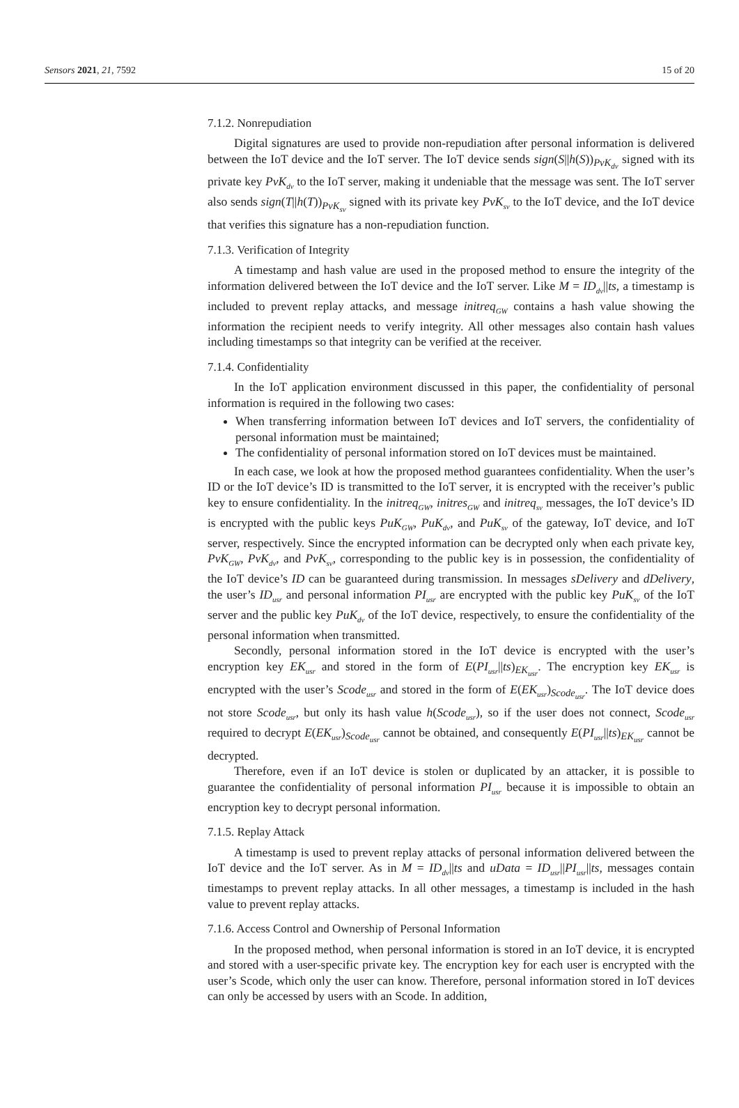Sensors 2021, 21, 7592 15 of 20
7.1.2. Nonrepudiation
Digital signatures are used to provide non-repudiation after personal information is delivered between the IoT device and the IoT server. The IoT device sends sign(S||h(S))<sub>PvK<sub>dv</sub></sub> signed with its private key PvK<sub>dv</sub> to the IoT server, making it undeniable that the message was sent. The IoT server also sends sign(T||h(T))<sub>PvK<sub>sv</sub></sub> signed with its private key PvK<sub>sv</sub> to the IoT device, and the IoT device that verifies this signature has a non-repudiation function.
7.1.3. Verification of Integrity
A timestamp and hash value are used in the proposed method to ensure the integrity of the information delivered between the IoT device and the IoT server. Like M = ID<sub>dv</sub>||ts, a timestamp is included to prevent replay attacks, and message initreq<sub>GW</sub> contains a hash value showing the information the recipient needs to verify integrity. All other messages also contain hash values including timestamps so that integrity can be verified at the receiver.
7.1.4. Confidentiality
In the IoT application environment discussed in this paper, the confidentiality of personal information is required in the following two cases:
When transferring information between IoT devices and IoT servers, the confidentiality of personal information must be maintained;
The confidentiality of personal information stored on IoT devices must be maintained.
In each case, we look at how the proposed method guarantees confidentiality. When the user’s ID or the IoT device’s ID is transmitted to the IoT server, it is encrypted with the receiver’s public key to ensure confidentiality. In the initreq<sub>GW</sub>, initres<sub>GW</sub> and initreq<sub>sv</sub> messages, the IoT device’s ID is encrypted with the public keys PuK<sub>GW</sub>, PuK<sub>dv</sub>, and PuK<sub>sv</sub> of the gateway, IoT device, and IoT server, respectively. Since the encrypted information can be decrypted only when each private key, PvK<sub>GW</sub>, PvK<sub>dv</sub>, and PvK<sub>sv</sub>, corresponding to the public key is in possession, the confidentiality of the IoT device’s ID can be guaranteed during transmission. In messages sDelivery and dDelivery, the user’s ID<sub>usr</sub> and personal information PI<sub>usr</sub> are encrypted with the public key PuK<sub>sv</sub> of the IoT server and the public key PuK<sub>dv</sub> of the IoT device, respectively, to ensure the confidentiality of the personal information when transmitted.
Secondly, personal information stored in the IoT device is encrypted with the user’s encryption key EK<sub>usr</sub> and stored in the form of E(PI<sub>usr</sub>||ts)<sub>EK<sub>usr</sub></sub>. The encryption key EK<sub>usr</sub> is encrypted with the user’s Scode<sub>usr</sub> and stored in the form of E(EK<sub>usr</sub>)<sub>Scode<sub>usr</sub></sub>. The IoT device does not store Scode<sub>usr</sub>, but only its hash value h(Scode<sub>usr</sub>), so if the user does not connect, Scode<sub>usr</sub> required to decrypt E(EK<sub>usr</sub>)<sub>Scode<sub>usr</sub></sub> cannot be obtained, and consequently E(PI<sub>usr</sub>||ts)<sub>EK<sub>usr</sub></sub> cannot be decrypted.
Therefore, even if an IoT device is stolen or duplicated by an attacker, it is possible to guarantee the confidentiality of personal information PI<sub>usr</sub> because it is impossible to obtain an encryption key to decrypt personal information.
7.1.5. Replay Attack
A timestamp is used to prevent replay attacks of personal information delivered between the IoT device and the IoT server. As in M = ID<sub>dv</sub>||ts and uData = ID<sub>usr</sub>||PI<sub>usr</sub>||ts, messages contain timestamps to prevent replay attacks. In all other messages, a timestamp is included in the hash value to prevent replay attacks.
7.1.6. Access Control and Ownership of Personal Information
In the proposed method, when personal information is stored in an IoT device, it is encrypted and stored with a user-specific private key. The encryption key for each user is encrypted with the user’s Scode, which only the user can know. Therefore, personal information stored in IoT devices can only be accessed by users with an Scode. In addition,